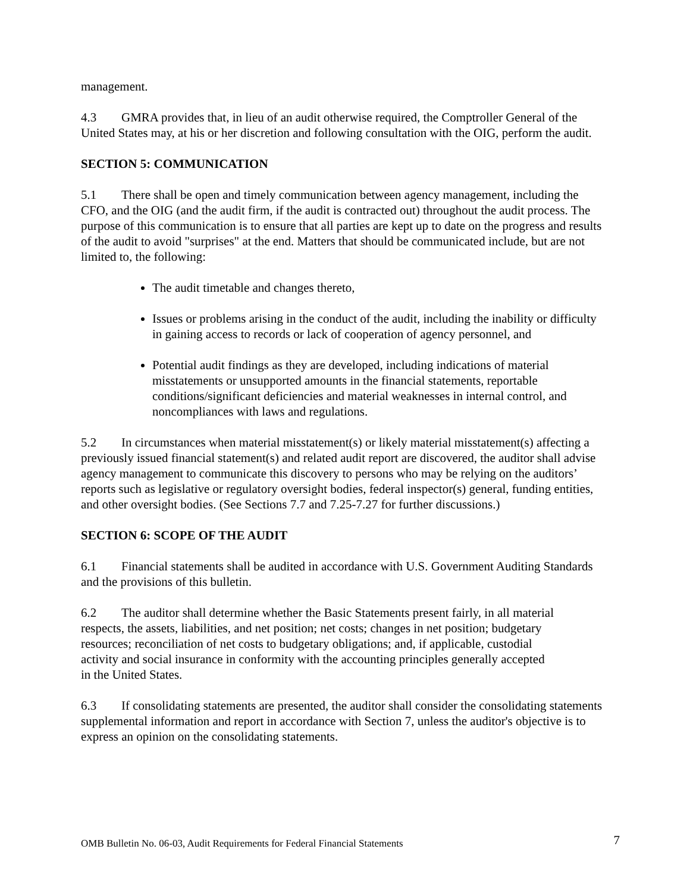management.
4.3 GMRA provides that, in lieu of an audit otherwise required, the Comptroller General of the United States may, at his or her discretion and following consultation with the OIG, perform the audit.
SECTION 5: COMMUNICATION
5.1 There shall be open and timely communication between agency management, including the CFO, and the OIG (and the audit firm, if the audit is contracted out) throughout the audit process. The purpose of this communication is to ensure that all parties are kept up to date on the progress and results of the audit to avoid "surprises" at the end. Matters that should be communicated include, but are not limited to, the following:
The audit timetable and changes thereto,
Issues or problems arising in the conduct of the audit, including the inability or difficulty in gaining access to records or lack of cooperation of agency personnel, and
Potential audit findings as they are developed, including indications of material misstatements or unsupported amounts in the financial statements, reportable conditions/significant deficiencies and material weaknesses in internal control, and noncompliances with laws and regulations.
5.2 In circumstances when material misstatement(s) or likely material misstatement(s) affecting a previously issued financial statement(s) and related audit report are discovered, the auditor shall advise agency management to communicate this discovery to persons who may be relying on the auditors’ reports such as legislative or regulatory oversight bodies, federal inspector(s) general, funding entities, and other oversight bodies. (See Sections 7.7 and 7.25-7.27 for further discussions.)
SECTION 6: SCOPE OF THE AUDIT
6.1 Financial statements shall be audited in accordance with U.S. Government Auditing Standards and the provisions of this bulletin.
6.2 The auditor shall determine whether the Basic Statements present fairly, in all material respects, the assets, liabilities, and net position; net costs; changes in net position; budgetary resources; reconciliation of net costs to budgetary obligations; and, if applicable, custodial activity and social insurance in conformity with the accounting principles generally accepted in the United States.
6.3 If consolidating statements are presented, the auditor shall consider the consolidating statements supplemental information and report in accordance with Section 7, unless the auditor's objective is to express an opinion on the consolidating statements.
OMB Bulletin No. 06-03, Audit Requirements for Federal Financial Statements 7